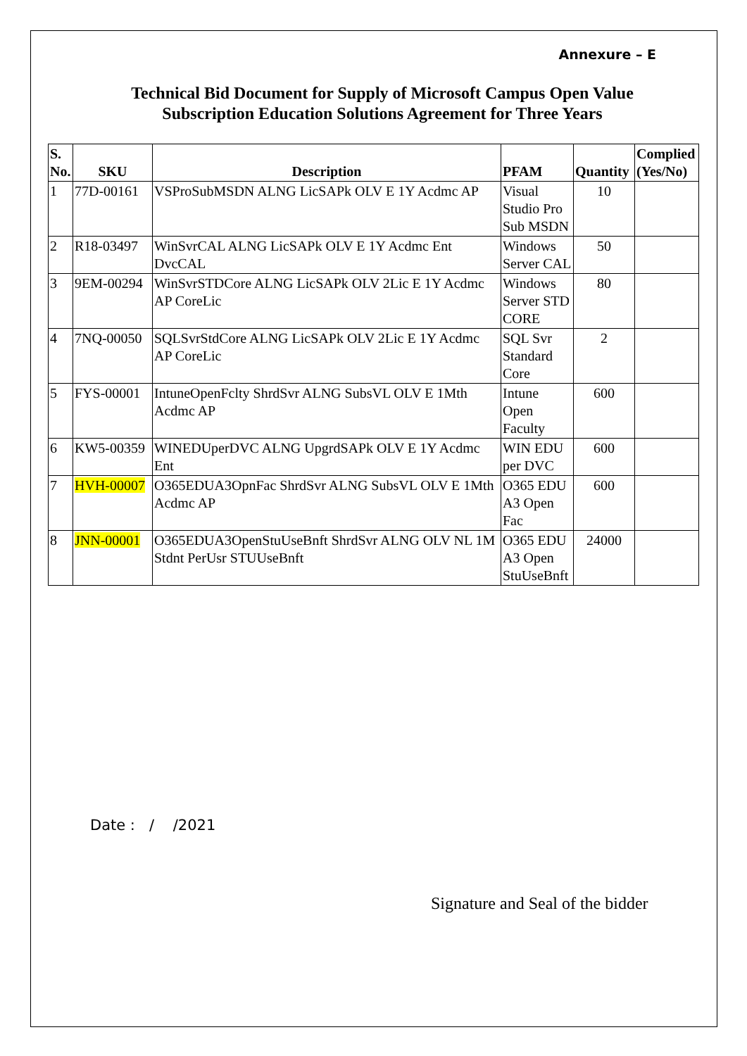Annexure – E
Technical Bid Document for Supply of Microsoft Campus Open Value
Subscription Education Solutions Agreement for Three Years
| S. No. | SKU | Description | PFAM | Quantity | Complied (Yes/No) |
| --- | --- | --- | --- | --- | --- |
| 1 | 77D-00161 | VSProSubMSDN ALNG LicSAPk OLV E 1Y Acdmc AP | Visual Studio Pro Sub MSDN | 10 | |
| 2 | R18-03497 | WinSvrCAL ALNG LicSAPk OLV E 1Y Acdmc Ent DvcCAL | Windows Server CAL | 50 | |
| 3 | 9EM-00294 | WinSvrSTDCore ALNG LicSAPk OLV 2Lic E 1Y Acdmc AP CoreLic | Windows Server STD CORE | 80 | |
| 4 | 7NQ-00050 | SQLSvrStdCore ALNG LicSAPk OLV 2Lic E 1Y Acdmc AP CoreLic | SQL Svr Standard Core | 2 | |
| 5 | FYS-00001 | IntuneOpenFclty ShrdSvr ALNG SubsVL OLV E 1Mth Acdmc AP | Intune Open Faculty | 600 | |
| 6 | KW5-00359 | WINEDUperDVC ALNG UpgrdSAPk OLV E 1Y Acdmc Ent | WIN EDU per DVC | 600 | |
| 7 | HVH-00007 | O365EDUA3OpnFac ShrdSvr ALNG SubsVL OLV E 1Mth Acdmc AP | O365 EDU A3 Open Fac | 600 | |
| 8 | JNN-00001 | O365EDUA3OpenStuUseBnft ShrdSvr ALNG OLV NL 1M Stdnt PerUsr STUUseBnft | O365 EDU A3 Open StuUseBnft | 24000 | |
Date : / /2021
Signature and Seal of the bidder